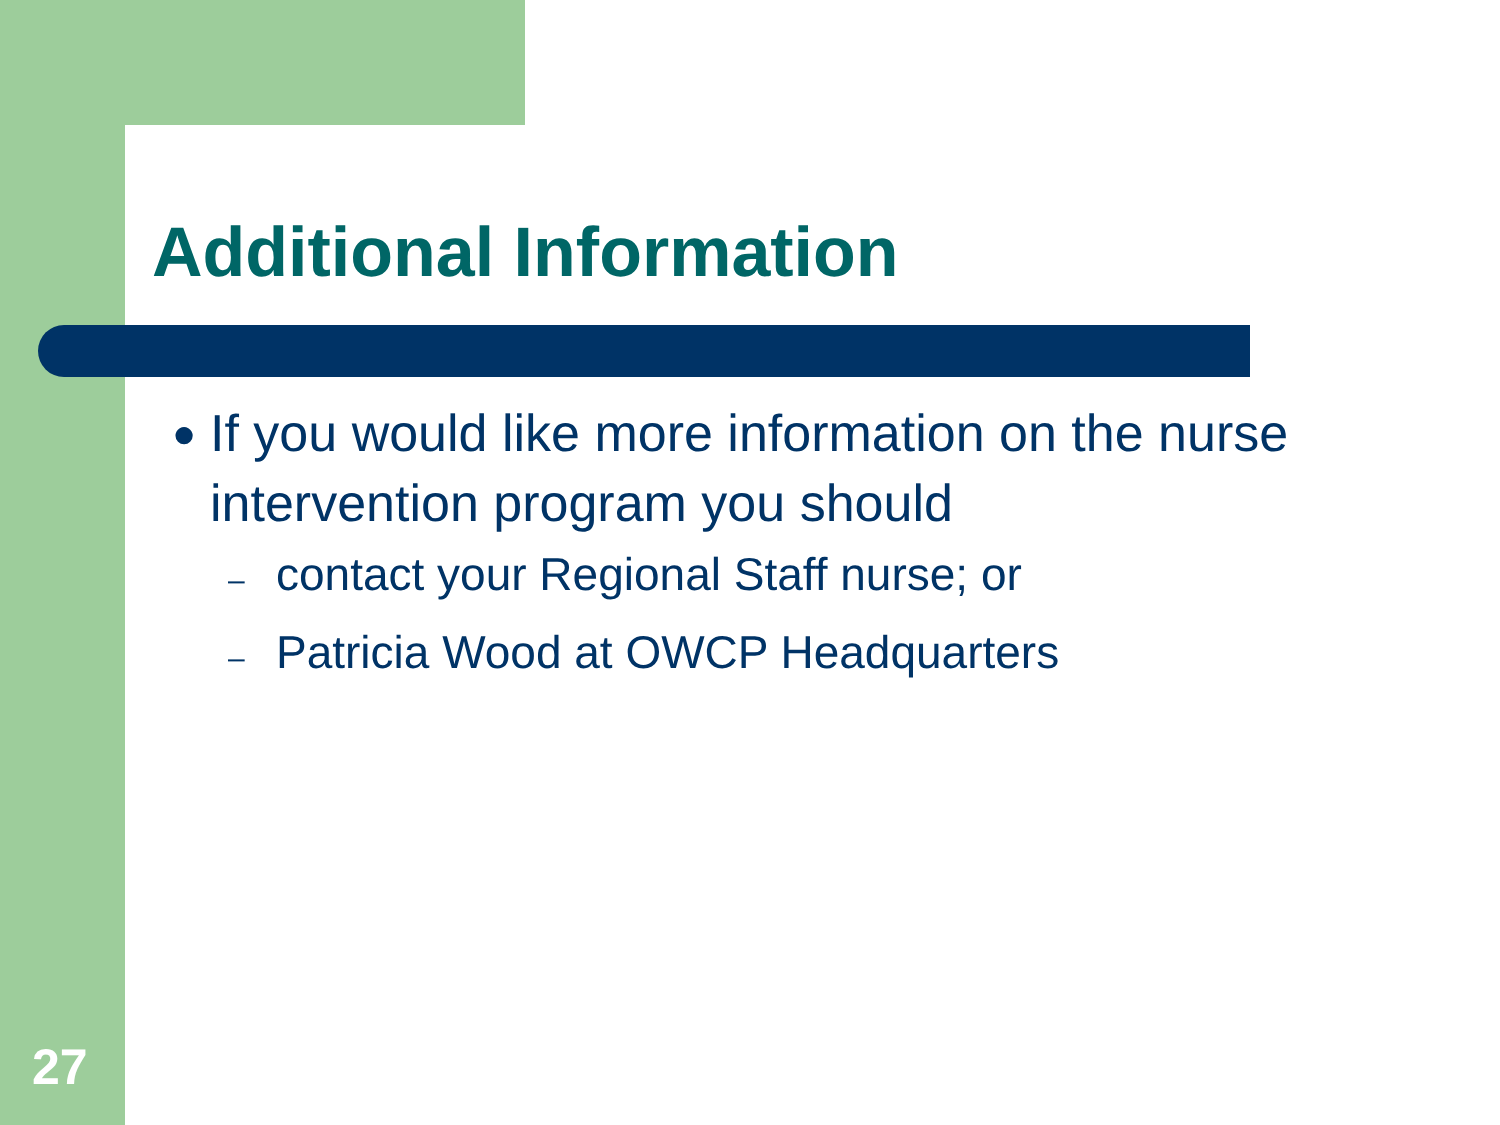Additional Information
● If you would like more information on the nurse intervention program you should
– contact your Regional Staff nurse; or
– Patricia Wood at OWCP Headquarters
27